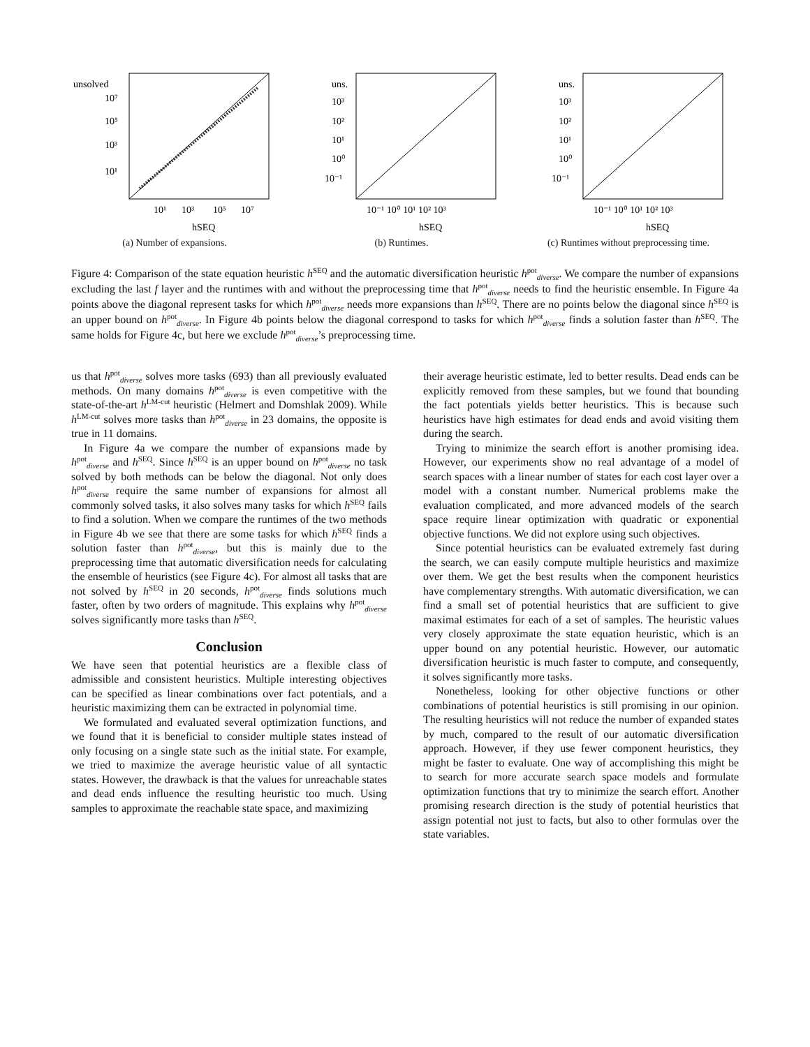unsolved
10⁷
10⁵
10³
10¹
10¹
10³
10⁵
10⁷
hSEQ
(a) Number of expansions.
uns.
10³
10²
10¹
10⁰
10⁻¹
10⁻¹ 10⁰ 10¹ 10² 10³
hSEQ
(b) Runtimes.
uns.
10³
10²
10¹
10⁰
10⁻¹
10⁻¹ 10⁰ 10¹ 10² 10³
hSEQ
(c) Runtimes without preprocessing time.
Figure 4: Comparison of the state equation heuristic h<sup>SEQ</sup> and the automatic diversification heuristic h<sup>pot</sup><sub>diverse</sub>. We compare the number of expansions excluding the last f layer and the runtimes with and without the preprocessing time that h<sup>pot</sup><sub>diverse</sub> needs to find the heuristic ensemble. In Figure 4a points above the diagonal represent tasks for which h<sup>pot</sup><sub>diverse</sub> needs more expansions than h<sup>SEQ</sup>. There are no points below the diagonal since h<sup>SEQ</sup> is an upper bound on h<sup>pot</sup><sub>diverse</sub>. In Figure 4b points below the diagonal correspond to tasks for which h<sup>pot</sup><sub>diverse</sub> finds a solution faster than h<sup>SEQ</sup>. The same holds for Figure 4c, but here we exclude h<sup>pot</sup><sub>diverse</sub>’s preprocessing time.
us that h<sup>pot</sup><sub>diverse</sub> solves more tasks (693) than all previously evaluated methods. On many domains h<sup>pot</sup><sub>diverse</sub> is even competitive with the state-of-the-art h<sup>LM-cut</sup> heuristic (Helmert and Domshlak 2009). While h<sup>LM-cut</sup> solves more tasks than h<sup>pot</sup><sub>diverse</sub> in 23 domains, the opposite is true in 11 domains.
In Figure 4a we compare the number of expansions made by h<sup>pot</sup><sub>diverse</sub> and h<sup>SEQ</sup>. Since h<sup>SEQ</sup> is an upper bound on h<sup>pot</sup><sub>diverse</sub> no task solved by both methods can be below the diagonal. Not only does h<sup>pot</sup><sub>diverse</sub> require the same number of expansions for almost all commonly solved tasks, it also solves many tasks for which h<sup>SEQ</sup> fails to find a solution. When we compare the runtimes of the two methods in Figure 4b we see that there are some tasks for which h<sup>SEQ</sup> finds a solution faster than h<sup>pot</sup><sub>diverse</sub>, but this is mainly due to the preprocessing time that automatic diversification needs for calculating the ensemble of heuristics (see Figure 4c). For almost all tasks that are not solved by h<sup>SEQ</sup> in 20 seconds, h<sup>pot</sup><sub>diverse</sub> finds solutions much faster, often by two orders of magnitude. This explains why h<sup>pot</sup><sub>diverse</sub> solves significantly more tasks than h<sup>SEQ</sup>.
Conclusion
We have seen that potential heuristics are a flexible class of admissible and consistent heuristics. Multiple interesting objectives can be specified as linear combinations over fact potentials, and a heuristic maximizing them can be extracted in polynomial time.
We formulated and evaluated several optimization functions, and we found that it is beneficial to consider multiple states instead of only focusing on a single state such as the initial state. For example, we tried to maximize the average heuristic value of all syntactic states. However, the drawback is that the values for unreachable states and dead ends influence the resulting heuristic too much. Using samples to approximate the reachable state space, and maximizing
their average heuristic estimate, led to better results. Dead ends can be explicitly removed from these samples, but we found that bounding the fact potentials yields better heuristics. This is because such heuristics have high estimates for dead ends and avoid visiting them during the search.
Trying to minimize the search effort is another promising idea. However, our experiments show no real advantage of a model of search spaces with a linear number of states for each cost layer over a model with a constant number. Numerical problems make the evaluation complicated, and more advanced models of the search space require linear optimization with quadratic or exponential objective functions. We did not explore using such objectives.
Since potential heuristics can be evaluated extremely fast during the search, we can easily compute multiple heuristics and maximize over them. We get the best results when the component heuristics have complementary strengths. With automatic diversification, we can find a small set of potential heuristics that are sufficient to give maximal estimates for each of a set of samples. The heuristic values very closely approximate the state equation heuristic, which is an upper bound on any potential heuristic. However, our automatic diversification heuristic is much faster to compute, and consequently, it solves significantly more tasks.
Nonetheless, looking for other objective functions or other combinations of potential heuristics is still promising in our opinion. The resulting heuristics will not reduce the number of expanded states by much, compared to the result of our automatic diversification approach. However, if they use fewer component heuristics, they might be faster to evaluate. One way of accomplishing this might be to search for more accurate search space models and formulate optimization functions that try to minimize the search effort. Another promising research direction is the study of potential heuristics that assign potential not just to facts, but also to other formulas over the state variables.